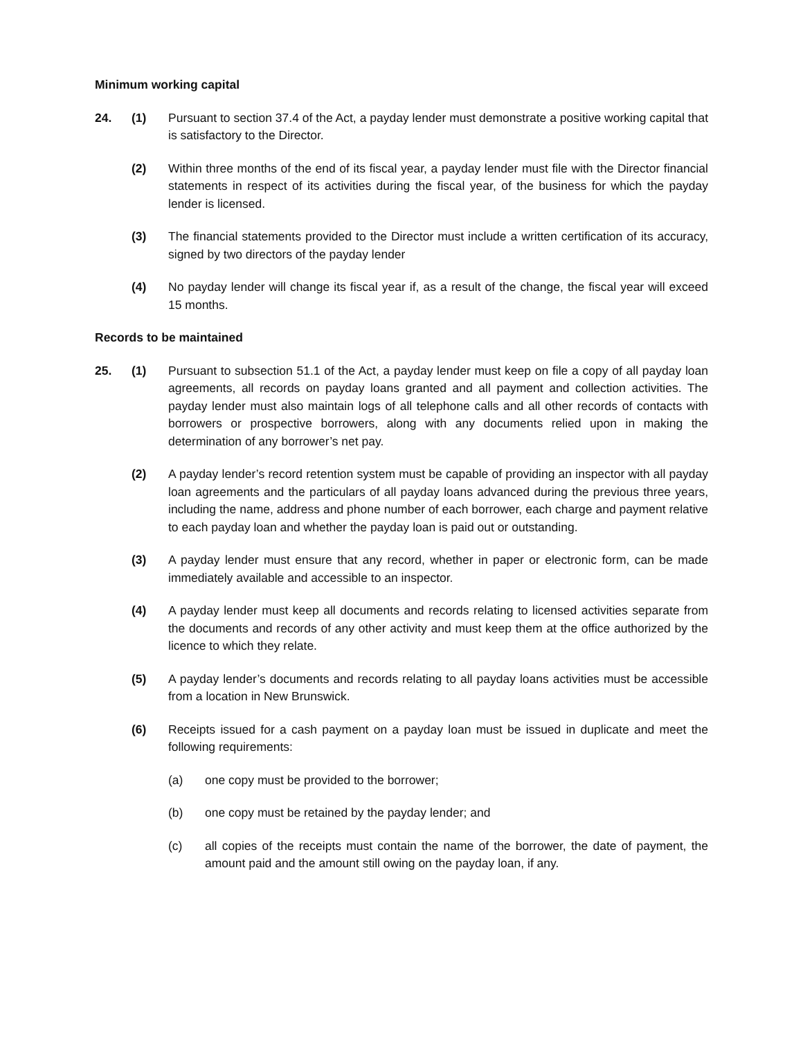Minimum working capital
24. (1) Pursuant to section 37.4 of the Act, a payday lender must demonstrate a positive working capital that is satisfactory to the Director.
(2) Within three months of the end of its fiscal year, a payday lender must file with the Director financial statements in respect of its activities during the fiscal year, of the business for which the payday lender is licensed.
(3) The financial statements provided to the Director must include a written certification of its accuracy, signed by two directors of the payday lender
(4) No payday lender will change its fiscal year if, as a result of the change, the fiscal year will exceed 15 months.
Records to be maintained
25. (1) Pursuant to subsection 51.1 of the Act, a payday lender must keep on file a copy of all payday loan agreements, all records on payday loans granted and all payment and collection activities. The payday lender must also maintain logs of all telephone calls and all other records of contacts with borrowers or prospective borrowers, along with any documents relied upon in making the determination of any borrower’s net pay.
(2) A payday lender’s record retention system must be capable of providing an inspector with all payday loan agreements and the particulars of all payday loans advanced during the previous three years, including the name, address and phone number of each borrower, each charge and payment relative to each payday loan and whether the payday loan is paid out or outstanding.
(3) A payday lender must ensure that any record, whether in paper or electronic form, can be made immediately available and accessible to an inspector.
(4) A payday lender must keep all documents and records relating to licensed activities separate from the documents and records of any other activity and must keep them at the office authorized by the licence to which they relate.
(5) A payday lender’s documents and records relating to all payday loans activities must be accessible from a location in New Brunswick.
(6) Receipts issued for a cash payment on a payday loan must be issued in duplicate and meet the following requirements:
(a) one copy must be provided to the borrower;
(b) one copy must be retained by the payday lender; and
(c) all copies of the receipts must contain the name of the borrower, the date of payment, the amount paid and the amount still owing on the payday loan, if any.